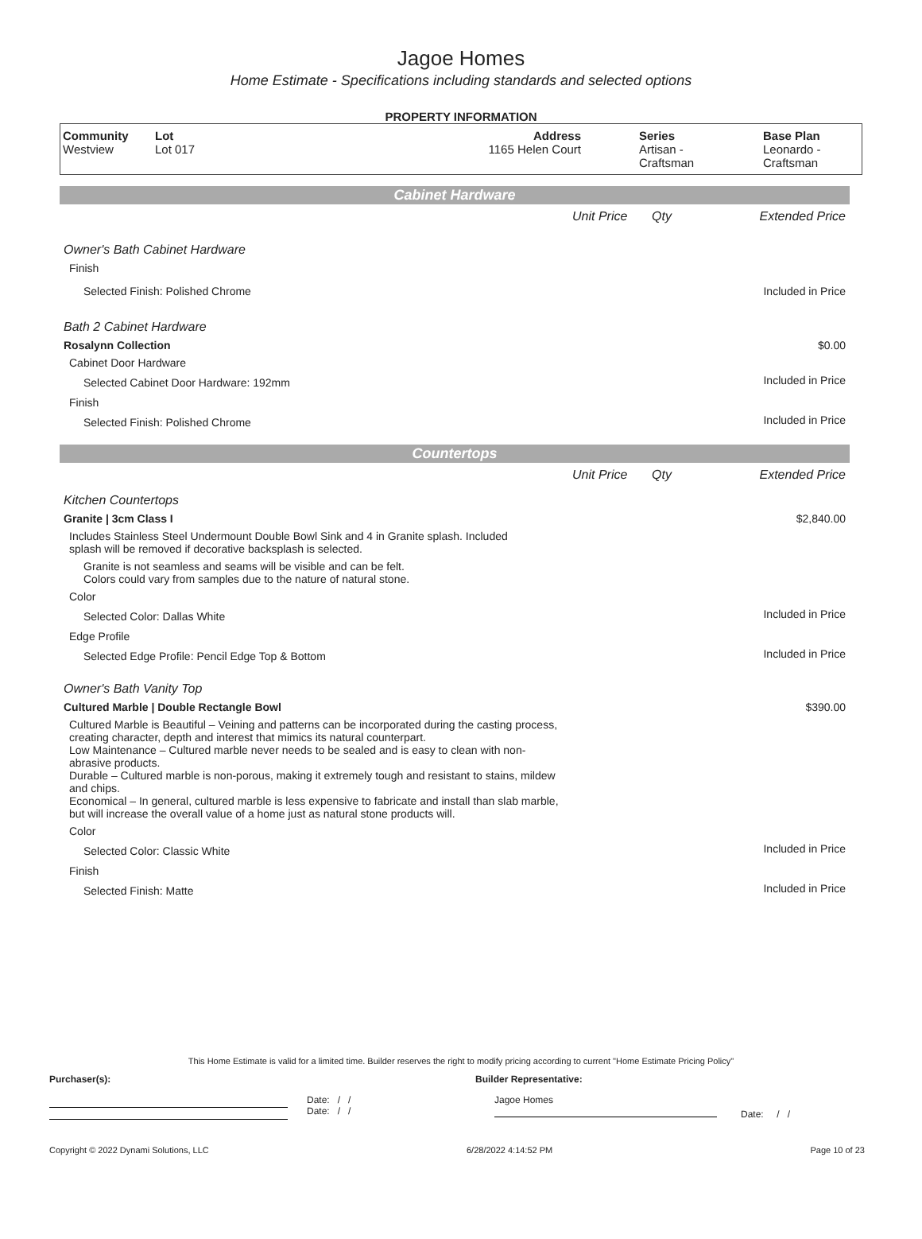Jagoe Homes
Home Estimate - Specifications including standards and selected options
PROPERTY INFORMATION
| Community Westview | Lot Lot 017 | Address 1165 Helen Court | Series Artisan - Craftsman | Base Plan Leonardo - Craftsman |
Cabinet Hardware
| | Unit Price | Qty | Extended Price |
| Owner's Bath Cabinet Hardware | | | |
| Finish | | | |
| Selected Finish: Polished Chrome | | | Included in Price |
| Bath 2 Cabinet Hardware | | | |
| Rosalynn Collection | | | $0.00 |
| Cabinet Door Hardware | | | |
| Selected Cabinet Door Hardware: 192mm | | | Included in Price |
| Finish | | | |
| Selected Finish: Polished Chrome | | | Included in Price |
Countertops
| | Unit Price | Qty | Extended Price |
| Kitchen Countertops | | | |
| Granite / 3cm Class I | | | $2,840.00 |
| Includes Stainless Steel Undermount Double Bowl Sink and 4 in Granite splash. Included splash will be removed if decorative backsplash is selected. | | | |
| Granite is not seamless and seams will be visible and can be felt. Colors could vary from samples due to the nature of natural stone. | | | |
| Color | | | |
| Selected Color: Dallas White | | | Included in Price |
| Edge Profile | | | |
| Selected Edge Profile: Pencil Edge Top & Bottom | | | Included in Price |
| Owner's Bath Vanity Top | | | |
| Cultured Marble / Double Rectangle Bowl | | | $390.00 |
| Cultured Marble is Beautiful – Veining and patterns can be incorporated during the casting process, creating character, depth and interest that mimics its natural counterpart. Low Maintenance – Cultured marble never needs to be sealed and is easy to clean with non-abrasive products. Durable – Cultured marble is non-porous, making it extremely tough and resistant to stains, mildew and chips. Economical – In general, cultured marble is less expensive to fabricate and install than slab marble, but will increase the overall value of a home just as natural stone products will. | | | |
| Color | | | |
| Selected Color: Classic White | | | Included in Price |
| Finish | | | |
| Selected Finish: Matte | | | Included in Price |
This Home Estimate is valid for a limited time. Builder reserves the right to modify pricing according to current "Home Estimate Pricing Policy"
Purchaser(s): Builder Representative:
Date: / /
Date: / /
Jagoe Homes
Date: / /
Copyright © 2022 Dynami Solutions, LLC 6/28/2022 4:14:52 PM Page 10 of 23